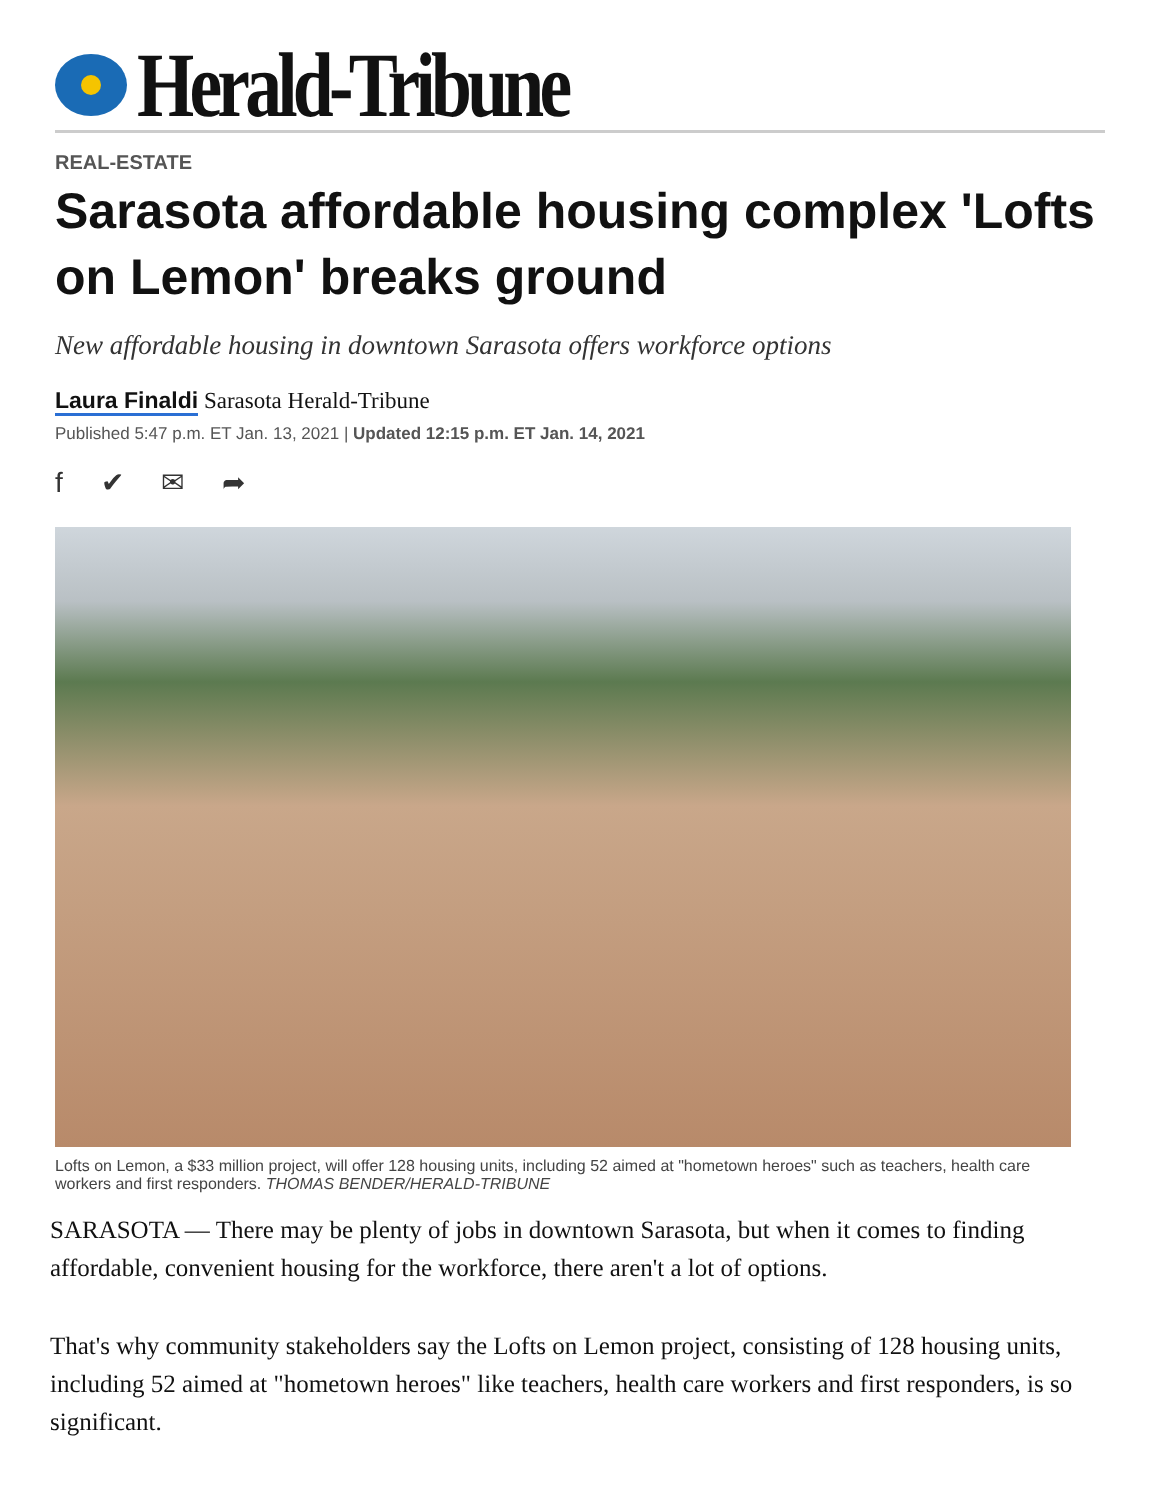Herald-Tribune
REAL-ESTATE
Sarasota affordable housing complex 'Lofts on Lemon' breaks ground
New affordable housing in downtown Sarasota offers workforce options
Laura Finaldi Sarasota Herald-Tribune
Published 5:47 p.m. ET Jan. 13, 2021 | Updated 12:15 p.m. ET Jan. 14, 2021
f ✔ ✉ ➦
Lofts on Lemon, a $33 million project, will offer 128 housing units, including 52 aimed at "hometown heroes" such as teachers, health care workers and first responders. THOMAS BENDER/HERALD-TRIBUNE
SARASOTA — There may be plenty of jobs in downtown Sarasota, but when it comes to finding affordable, convenient housing for the workforce, there aren't a lot of options.
That's why community stakeholders say the Lofts on Lemon project, consisting of 128 housing units, including 52 aimed at "hometown heroes" like teachers, health care workers and first responders, is so significant.